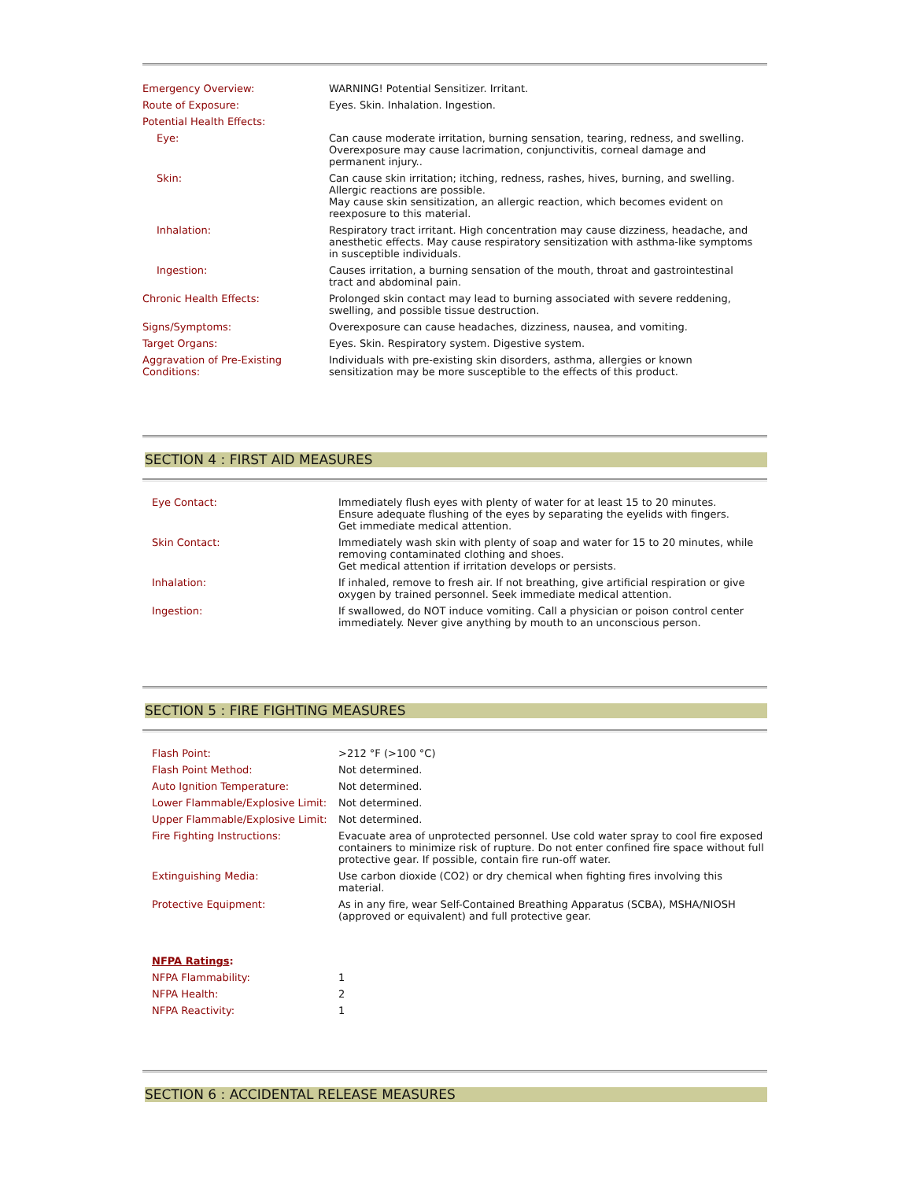| Emergency Overview: | WARNING! Potential Sensitizer. Irritant. |
| Route of Exposure: | Eyes. Skin. Inhalation. Ingestion. |
| Potential Health Effects: | |
| Eye: | Can cause moderate irritation, burning sensation, tearing, redness, and swelling. Overexposure may cause lacrimation, conjunctivitis, corneal damage and permanent injury.. |
| Skin: | Can cause skin irritation; itching, redness, rashes, hives, burning, and swelling. Allergic reactions are possible. May cause skin sensitization, an allergic reaction, which becomes evident on reexposure to this material. |
| Inhalation: | Respiratory tract irritant. High concentration may cause dizziness, headache, and anesthetic effects. May cause respiratory sensitization with asthma-like symptoms in susceptible individuals. |
| Ingestion: | Causes irritation, a burning sensation of the mouth, throat and gastrointestinal tract and abdominal pain. |
| Chronic Health Effects: | Prolonged skin contact may lead to burning associated with severe reddening, swelling, and possible tissue destruction. |
| Signs/Symptoms: | Overexposure can cause headaches, dizziness, nausea, and vomiting. |
| Target Organs: | Eyes. Skin. Respiratory system. Digestive system. |
| Aggravation of Pre-Existing Conditions: | Individuals with pre-existing skin disorders, asthma, allergies or known sensitization may be more susceptible to the effects of this product. |
SECTION 4 : FIRST AID MEASURES
| Eye Contact: | Immediately flush eyes with plenty of water for at least 15 to 20 minutes. Ensure adequate flushing of the eyes by separating the eyelids with fingers. Get immediate medical attention. |
| Skin Contact: | Immediately wash skin with plenty of soap and water for 15 to 20 minutes, while removing contaminated clothing and shoes. Get medical attention if irritation develops or persists. |
| Inhalation: | If inhaled, remove to fresh air. If not breathing, give artificial respiration or give oxygen by trained personnel. Seek immediate medical attention. |
| Ingestion: | If swallowed, do NOT induce vomiting. Call a physician or poison control center immediately. Never give anything by mouth to an unconscious person. |
SECTION 5 : FIRE FIGHTING MEASURES
| Flash Point: | >212 °F (>100 °C) |
| Flash Point Method: | Not determined. |
| Auto Ignition Temperature: | Not determined. |
| Lower Flammable/Explosive Limit: | Not determined. |
| Upper Flammable/Explosive Limit: | Not determined. |
| Fire Fighting Instructions: | Evacuate area of unprotected personnel. Use cold water spray to cool fire exposed containers to minimize risk of rupture. Do not enter confined fire space without full protective gear. If possible, contain fire run-off water. |
| Extinguishing Media: | Use carbon dioxide (CO2) or dry chemical when fighting fires involving this material. |
| Protective Equipment: | As in any fire, wear Self-Contained Breathing Apparatus (SCBA), MSHA/NIOSH (approved or equivalent) and full protective gear. |
| NFPA Ratings : | |
| NFPA Flammability: | 1 |
| NFPA Health: | 2 |
| NFPA Reactivity: | 1 |
SECTION 6 : ACCIDENTAL RELEASE MEASURES